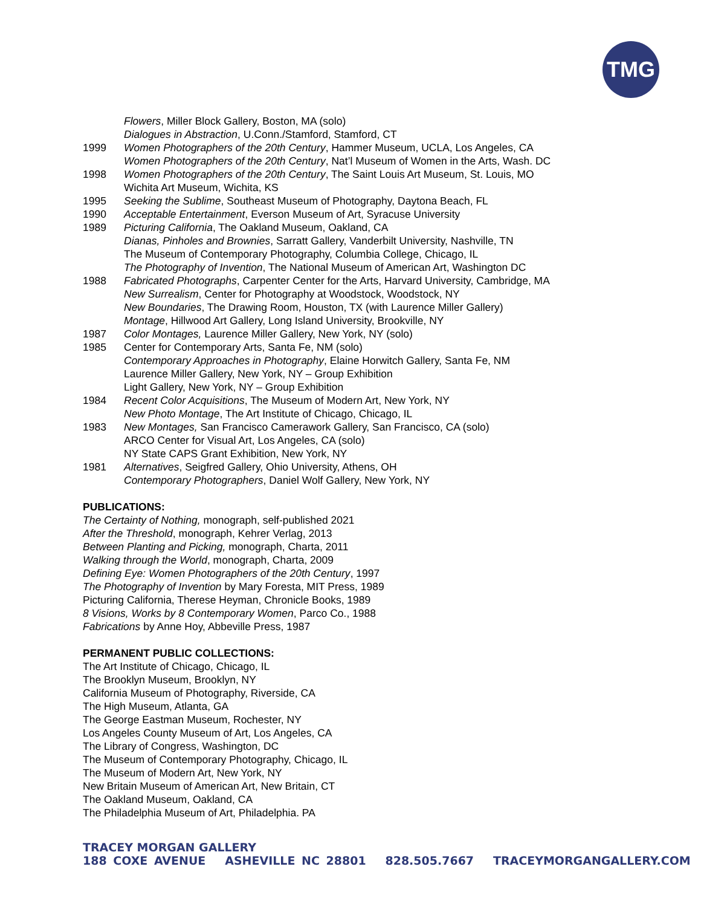TMG
Flowers, Miller Block Gallery, Boston, MA (solo)
Dialogues in Abstraction, U.Conn./Stamford, Stamford, CT
1999 Women Photographers of the 20th Century, Hammer Museum, UCLA, Los Angeles, CA
Women Photographers of the 20th Century, Nat’l Museum of Women in the Arts, Wash. DC
1998 Women Photographers of the 20th Century, The Saint Louis Art Museum, St. Louis, MO
Wichita Art Museum, Wichita, KS
1995 Seeking the Sublime, Southeast Museum of Photography, Daytona Beach, FL
1990 Acceptable Entertainment, Everson Museum of Art, Syracuse University
1989 Picturing California, The Oakland Museum, Oakland, CA
Dianas, Pinholes and Brownies, Sarratt Gallery, Vanderbilt University, Nashville, TN
The Museum of Contemporary Photography, Columbia College, Chicago, IL
The Photography of Invention, The National Museum of American Art, Washington DC
1988 Fabricated Photographs, Carpenter Center for the Arts, Harvard University, Cambridge, MA
New Surrealism, Center for Photography at Woodstock, Woodstock, NY
New Boundaries, The Drawing Room, Houston, TX (with Laurence Miller Gallery)
Montage, Hillwood Art Gallery, Long Island University, Brookville, NY
1987 Color Montages, Laurence Miller Gallery, New York, NY (solo)
1985 Center for Contemporary Arts, Santa Fe, NM (solo)
Contemporary Approaches in Photography, Elaine Horwitch Gallery, Santa Fe, NM
Laurence Miller Gallery, New York, NY – Group Exhibition
Light Gallery, New York, NY – Group Exhibition
1984 Recent Color Acquisitions, The Museum of Modern Art, New York, NY
New Photo Montage, The Art Institute of Chicago, Chicago, IL
1983 New Montages, San Francisco Camerawork Gallery, San Francisco, CA (solo)
ARCO Center for Visual Art, Los Angeles, CA (solo)
NY State CAPS Grant Exhibition, New York, NY
1981 Alternatives, Seigfred Gallery, Ohio University, Athens, OH
Contemporary Photographers, Daniel Wolf Gallery, New York, NY
PUBLICATIONS:
The Certainty of Nothing, monograph, self-published 2021
After the Threshold, monograph, Kehrer Verlag, 2013
Between Planting and Picking, monograph, Charta, 2011
Walking through the World, monograph, Charta, 2009
Defining Eye: Women Photographers of the 20th Century, 1997
The Photography of Invention by Mary Foresta, MIT Press, 1989
Picturing California, Therese Heyman, Chronicle Books, 1989
8 Visions, Works by 8 Contemporary Women, Parco Co., 1988
Fabrications by Anne Hoy, Abbeville Press, 1987
PERMANENT PUBLIC COLLECTIONS:
The Art Institute of Chicago, Chicago, IL
The Brooklyn Museum, Brooklyn, NY
California Museum of Photography, Riverside, CA
The High Museum, Atlanta, GA
The George Eastman Museum, Rochester, NY
Los Angeles County Museum of Art, Los Angeles, CA
The Library of Congress, Washington, DC
The Museum of Contemporary Photography, Chicago, IL
The Museum of Modern Art, New York, NY
New Britain Museum of American Art, New Britain, CT
The Oakland Museum, Oakland, CA
The Philadelphia Museum of Art, Philadelphia. PA
TRACEY MORGAN GALLERY
188 COXE AVENUE ASHEVILLE NC 28801 828.505.7667 TRACEYMORGANGALLERY.COM